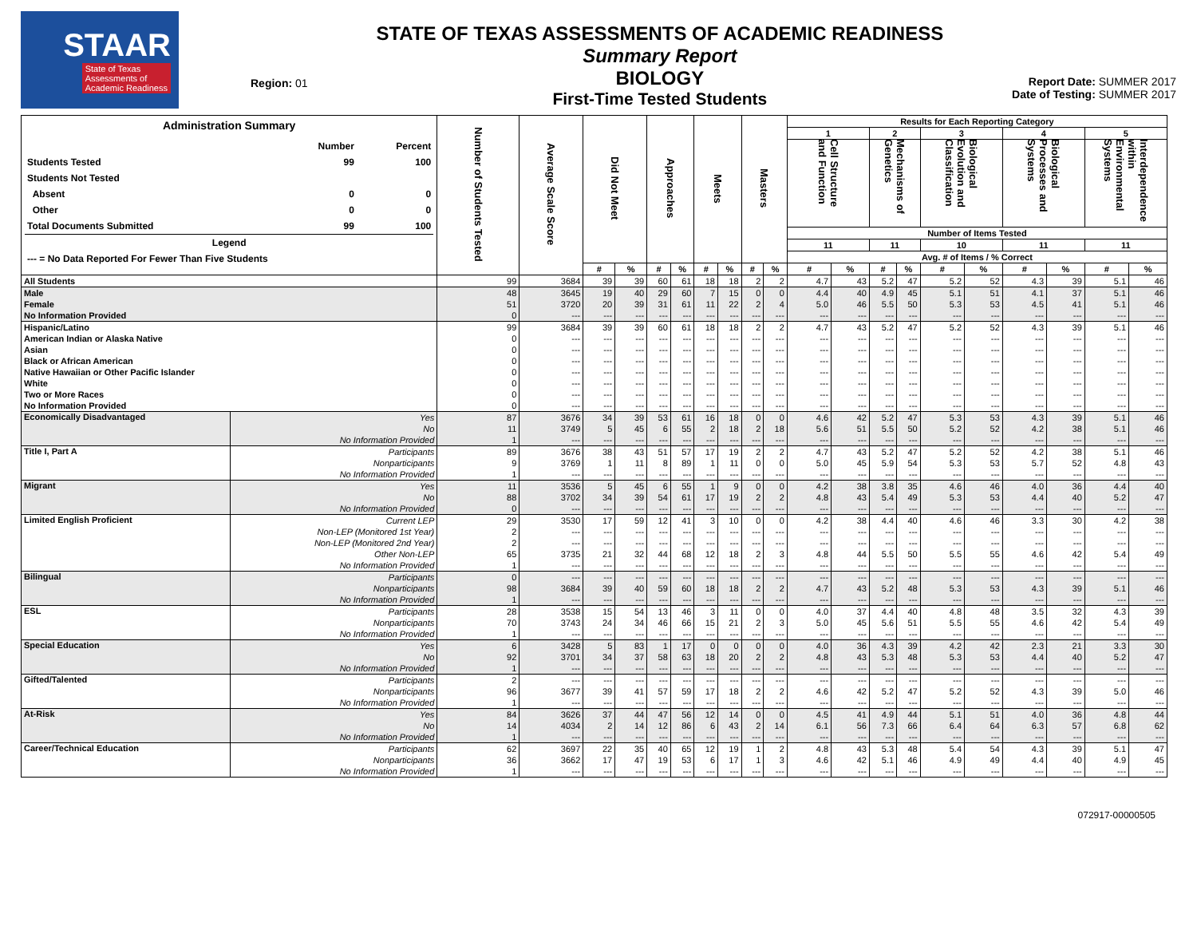STAAR
State of Texas
Assessments of
Academic Readiness
Region: 01
STATE OF TEXAS ASSESSMENTS OF ACADEMIC READINESS
Summary Report
BIOLOGY
First-Time Tested Students
Report Date: SUMMER 2017
Date of Testing: SUMMER 2017
| Administration Summary / / Number / Percent / / Students Tested / 99 / 100 / / Students Not Tested / / / / Absent / 0 / 0 / / Other / 0 / 0 / / Total Documents Submitted / 99 / 100 / / Legend / / / / --- = No Data Reported For Fewer Than Five Students / / / | | Number of Students Tested | Average Scale Score | Did Not Meet | | Approaches | | Meets | | Masters | | Results for Each Reporting Category | | | | | | | | | |
| --- | --- | --- | --- | --- | --- | --- | --- | --- | --- | --- | --- | --- | --- | --- | --- | --- | --- | --- | --- | --- | --- |
| | | | | | | | | | | | | 1 | | 2 | | 3 | | 4 | | 5 | |
| | | | | | | | | | | | | Cell Structure and Function | | Mechanisms of Genetics | | Biological Evolution and Classification | | Biological Processes and Systems | | Interdependence within Environmental Systems | |
| | | | | | | | | | | | | Number of Items Tested | | | | | | | | | |
| | | | | | | | | | | | | 11 | | 11 | | 10 | | 11 | | 11 | |
| | | | | | | | | | | | | Avg. # of Items / % Correct | | | | | | | | | |
| | | | | # | % | # | % | # | % | # | % | # | % | # | % | # | % | # | % | # | % |
| All Students | | 99 | 3684 | 39 | 39 | 60 | 61 | 18 | 18 | 2 | 2 | 4.7 | 43 | 5.2 | 47 | 5.2 | 52 | 4.3 | 39 | 5.1 | 46 |
| Male | | 48 | 3645 | 19 | 40 | 29 | 60 | 7 | 15 | 0 | 0 | 4.4 | 40 | 4.9 | 45 | 5.1 | 51 | 4.1 | 37 | 5.1 | 46 |
| Female | | 51 | 3720 | 20 | 39 | 31 | 61 | 11 | 22 | 2 | 4 | 5.0 | 46 | 5.5 | 50 | 5.3 | 53 | 4.5 | 41 | 5.1 | 46 |
| No Information Provided | | 0 | --- | --- | --- | --- | --- | --- | --- | --- | --- | --- | --- | --- | --- | --- | --- | --- | --- | --- | --- |
| Hispanic/Latino | | 99 | 3684 | 39 | 39 | 60 | 61 | 18 | 18 | 2 | 2 | 4.7 | 43 | 5.2 | 47 | 5.2 | 52 | 4.3 | 39 | 5.1 | 46 |
| American Indian or Alaska Native | | 0 | --- | --- | --- | --- | --- | --- | --- | --- | --- | --- | --- | --- | --- | --- | --- | --- | --- | --- | --- |
| Asian | | 0 | --- | --- | --- | --- | --- | --- | --- | --- | --- | --- | --- | --- | --- | --- | --- | --- | --- | --- | --- |
| Black or African American | | 0 | --- | --- | --- | --- | --- | --- | --- | --- | --- | --- | --- | --- | --- | --- | --- | --- | --- | --- | --- |
| Native Hawaiian or Other Pacific Islander | | 0 | --- | --- | --- | --- | --- | --- | --- | --- | --- | --- | --- | --- | --- | --- | --- | --- | --- | --- | --- |
| White | | 0 | --- | --- | --- | --- | --- | --- | --- | --- | --- | --- | --- | --- | --- | --- | --- | --- | --- | --- | --- |
| Two or More Races | | 0 | --- | --- | --- | --- | --- | --- | --- | --- | --- | --- | --- | --- | --- | --- | --- | --- | --- | --- | --- |
| No Information Provided | | 0 | --- | --- | --- | --- | --- | --- | --- | --- | --- | --- | --- | --- | --- | --- | --- | --- | --- | --- | --- |
| Economically Disadvantaged | Yes | 87 | 3676 | 34 | 39 | 53 | 61 | 16 | 18 | 0 | 0 | 4.6 | 42 | 5.2 | 47 | 5.3 | 53 | 4.3 | 39 | 5.1 | 46 |
| | No | 11 | 3749 | 5 | 45 | 6 | 55 | 2 | 18 | 2 | 18 | 5.6 | 51 | 5.5 | 50 | 5.2 | 52 | 4.2 | 38 | 5.1 | 46 |
| | No Information Provided | 1 | --- | --- | --- | --- | --- | --- | --- | --- | --- | --- | --- | --- | --- | --- | --- | --- | --- | --- | --- |
| Title I, Part A | Participants | 89 | 3676 | 38 | 43 | 51 | 57 | 17 | 19 | 2 | 2 | 4.7 | 43 | 5.2 | 47 | 5.2 | 52 | 4.2 | 38 | 5.1 | 46 |
| | Nonparticipants | 9 | 3769 | 1 | 11 | 8 | 89 | 1 | 11 | 0 | 0 | 5.0 | 45 | 5.9 | 54 | 5.3 | 53 | 5.7 | 52 | 4.8 | 43 |
| | No Information Provided | 1 | --- | --- | --- | --- | --- | --- | --- | --- | --- | --- | --- | --- | --- | --- | --- | --- | --- | --- | --- |
| Migrant | Yes | 11 | 3536 | 5 | 45 | 6 | 55 | 1 | 9 | 0 | 0 | 4.2 | 38 | 3.8 | 35 | 4.6 | 46 | 4.0 | 36 | 4.4 | 40 |
| | No | 88 | 3702 | 34 | 39 | 54 | 61 | 17 | 19 | 2 | 2 | 4.8 | 43 | 5.4 | 49 | 5.3 | 53 | 4.4 | 40 | 5.2 | 47 |
| | No Information Provided | 0 | --- | --- | --- | --- | --- | --- | --- | --- | --- | --- | --- | --- | --- | --- | --- | --- | --- | --- | --- |
| Limited English Proficient | Current LEP | 29 | 3530 | 17 | 59 | 12 | 41 | 3 | 10 | 0 | 0 | 4.2 | 38 | 4.4 | 40 | 4.6 | 46 | 3.3 | 30 | 4.2 | 38 |
| | Non-LEP (Monitored 1st Year) | 2 | --- | --- | --- | --- | --- | --- | --- | --- | --- | --- | --- | --- | --- | --- | --- | --- | --- | --- | --- |
| | Non-LEP (Monitored 2nd Year) | 2 | --- | --- | --- | --- | --- | --- | --- | --- | --- | --- | --- | --- | --- | --- | --- | --- | --- | --- | --- |
| | Other Non-LEP | 65 | 3735 | 21 | 32 | 44 | 68 | 12 | 18 | 2 | 3 | 4.8 | 44 | 5.5 | 50 | 5.5 | 55 | 4.6 | 42 | 5.4 | 49 |
| | No Information Provided | 1 | --- | --- | --- | --- | --- | --- | --- | --- | --- | --- | --- | --- | --- | --- | --- | --- | --- | --- | --- |
| Bilingual | Participants | 0 | --- | --- | --- | --- | --- | --- | --- | --- | --- | --- | --- | --- | --- | --- | --- | --- | --- | --- | --- |
| | Nonparticipants | 98 | 3684 | 39 | 40 | 59 | 60 | 18 | 18 | 2 | 2 | 4.7 | 43 | 5.2 | 48 | 5.3 | 53 | 4.3 | 39 | 5.1 | 46 |
| | No Information Provided | 1 | --- | --- | --- | --- | --- | --- | --- | --- | --- | --- | --- | --- | --- | --- | --- | --- | --- | --- | --- |
| ESL | Participants | 28 | 3538 | 15 | 54 | 13 | 46 | 3 | 11 | 0 | 0 | 4.0 | 37 | 4.4 | 40 | 4.8 | 48 | 3.5 | 32 | 4.3 | 39 |
| | Nonparticipants | 70 | 3743 | 24 | 34 | 46 | 66 | 15 | 21 | 2 | 3 | 5.0 | 45 | 5.6 | 51 | 5.5 | 55 | 4.6 | 42 | 5.4 | 49 |
| | No Information Provided | 1 | --- | --- | --- | --- | --- | --- | --- | --- | --- | --- | --- | --- | --- | --- | --- | --- | --- | --- | --- |
| Special Education | Yes | 6 | 3428 | 5 | 83 | 1 | 17 | 0 | 0 | 0 | 0 | 4.0 | 36 | 4.3 | 39 | 4.2 | 42 | 2.3 | 21 | 3.3 | 30 |
| | No | 92 | 3701 | 34 | 37 | 58 | 63 | 18 | 20 | 2 | 2 | 4.8 | 43 | 5.3 | 48 | 5.3 | 53 | 4.4 | 40 | 5.2 | 47 |
| | No Information Provided | 1 | --- | --- | --- | --- | --- | --- | --- | --- | --- | --- | --- | --- | --- | --- | --- | --- | --- | --- | --- |
| Gifted/Talented | Participants | 2 | --- | --- | --- | --- | --- | --- | --- | --- | --- | --- | --- | --- | --- | --- | --- | --- | --- | --- | --- |
| | Nonparticipants | 96 | 3677 | 39 | 41 | 57 | 59 | 17 | 18 | 2 | 2 | 4.6 | 42 | 5.2 | 47 | 5.2 | 52 | 4.3 | 39 | 5.0 | 46 |
| | No Information Provided | 1 | --- | --- | --- | --- | --- | --- | --- | --- | --- | --- | --- | --- | --- | --- | --- | --- | --- | --- | --- |
| At-Risk | Yes | 84 | 3626 | 37 | 44 | 47 | 56 | 12 | 14 | 0 | 0 | 4.5 | 41 | 4.9 | 44 | 5.1 | 51 | 4.0 | 36 | 4.8 | 44 |
| | No | 14 | 4034 | 2 | 14 | 12 | 86 | 6 | 43 | 2 | 14 | 6.1 | 56 | 7.3 | 66 | 6.4 | 64 | 6.3 | 57 | 6.8 | 62 |
| | No Information Provided | 1 | --- | --- | --- | --- | --- | --- | --- | --- | --- | --- | --- | --- | --- | --- | --- | --- | --- | --- | --- |
| Career/Technical Education | Participants | 62 | 3697 | 22 | 35 | 40 | 65 | 12 | 19 | 1 | 2 | 4.8 | 43 | 5.3 | 48 | 5.4 | 54 | 4.3 | 39 | 5.1 | 47 |
| | Nonparticipants | 36 | 3662 | 17 | 47 | 19 | 53 | 6 | 17 | 1 | 3 | 4.6 | 42 | 5.1 | 46 | 4.9 | 49 | 4.4 | 40 | 4.9 | 45 |
| | No Information Provided | 1 | --- | --- | --- | --- | --- | --- | --- | --- | --- | --- | --- | --- | --- | --- | --- | --- | --- | --- | --- |
072917-00000505